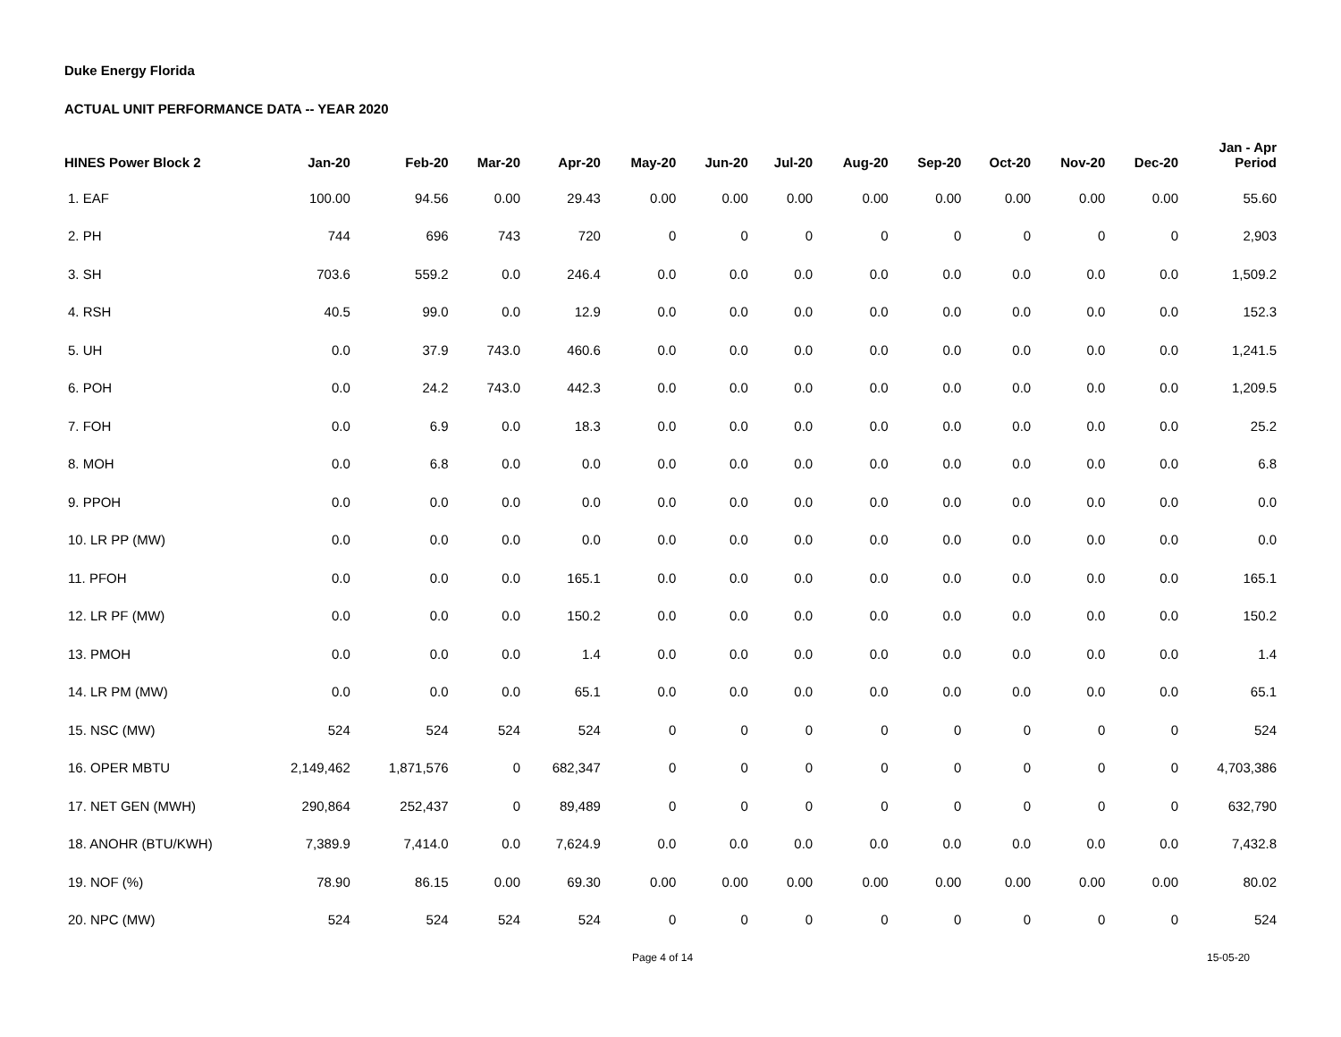Duke Energy Florida
ACTUAL UNIT PERFORMANCE DATA -- YEAR 2020
| HINES Power Block 2 | Jan-20 | Feb-20 | Mar-20 | Apr-20 | May-20 | Jun-20 | Jul-20 | Aug-20 | Sep-20 | Oct-20 | Nov-20 | Dec-20 | Jan - Apr Period |
| --- | --- | --- | --- | --- | --- | --- | --- | --- | --- | --- | --- | --- | --- |
| 1. EAF | 100.00 | 94.56 | 0.00 | 29.43 | 0.00 | 0.00 | 0.00 | 0.00 | 0.00 | 0.00 | 0.00 | 0.00 | 55.60 |
| 2. PH | 744 | 696 | 743 | 720 | 0 | 0 | 0 | 0 | 0 | 0 | 0 | 0 | 2,903 |
| 3. SH | 703.6 | 559.2 | 0.0 | 246.4 | 0.0 | 0.0 | 0.0 | 0.0 | 0.0 | 0.0 | 0.0 | 0.0 | 1,509.2 |
| 4. RSH | 40.5 | 99.0 | 0.0 | 12.9 | 0.0 | 0.0 | 0.0 | 0.0 | 0.0 | 0.0 | 0.0 | 0.0 | 152.3 |
| 5. UH | 0.0 | 37.9 | 743.0 | 460.6 | 0.0 | 0.0 | 0.0 | 0.0 | 0.0 | 0.0 | 0.0 | 0.0 | 1,241.5 |
| 6. POH | 0.0 | 24.2 | 743.0 | 442.3 | 0.0 | 0.0 | 0.0 | 0.0 | 0.0 | 0.0 | 0.0 | 0.0 | 1,209.5 |
| 7. FOH | 0.0 | 6.9 | 0.0 | 18.3 | 0.0 | 0.0 | 0.0 | 0.0 | 0.0 | 0.0 | 0.0 | 0.0 | 25.2 |
| 8. MOH | 0.0 | 6.8 | 0.0 | 0.0 | 0.0 | 0.0 | 0.0 | 0.0 | 0.0 | 0.0 | 0.0 | 0.0 | 6.8 |
| 9. PPOH | 0.0 | 0.0 | 0.0 | 0.0 | 0.0 | 0.0 | 0.0 | 0.0 | 0.0 | 0.0 | 0.0 | 0.0 | 0.0 |
| 10. LR PP (MW) | 0.0 | 0.0 | 0.0 | 0.0 | 0.0 | 0.0 | 0.0 | 0.0 | 0.0 | 0.0 | 0.0 | 0.0 | 0.0 |
| 11. PFOH | 0.0 | 0.0 | 0.0 | 165.1 | 0.0 | 0.0 | 0.0 | 0.0 | 0.0 | 0.0 | 0.0 | 0.0 | 165.1 |
| 12. LR PF (MW) | 0.0 | 0.0 | 0.0 | 150.2 | 0.0 | 0.0 | 0.0 | 0.0 | 0.0 | 0.0 | 0.0 | 0.0 | 150.2 |
| 13. PMOH | 0.0 | 0.0 | 0.0 | 1.4 | 0.0 | 0.0 | 0.0 | 0.0 | 0.0 | 0.0 | 0.0 | 0.0 | 1.4 |
| 14. LR PM (MW) | 0.0 | 0.0 | 0.0 | 65.1 | 0.0 | 0.0 | 0.0 | 0.0 | 0.0 | 0.0 | 0.0 | 0.0 | 65.1 |
| 15. NSC (MW) | 524 | 524 | 524 | 524 | 0 | 0 | 0 | 0 | 0 | 0 | 0 | 0 | 524 |
| 16. OPER MBTU | 2,149,462 | 1,871,576 | 0 | 682,347 | 0 | 0 | 0 | 0 | 0 | 0 | 0 | 0 | 4,703,386 |
| 17. NET GEN (MWH) | 290,864 | 252,437 | 0 | 89,489 | 0 | 0 | 0 | 0 | 0 | 0 | 0 | 0 | 632,790 |
| 18. ANOHR (BTU/KWH) | 7,389.9 | 7,414.0 | 0.0 | 7,624.9 | 0.0 | 0.0 | 0.0 | 0.0 | 0.0 | 0.0 | 0.0 | 0.0 | 7,432.8 |
| 19. NOF (%) | 78.90 | 86.15 | 0.00 | 69.30 | 0.00 | 0.00 | 0.00 | 0.00 | 0.00 | 0.00 | 0.00 | 0.00 | 80.02 |
| 20. NPC (MW) | 524 | 524 | 524 | 524 | 0 | 0 | 0 | 0 | 0 | 0 | 0 | 0 | 524 |
Page 4 of 14 15-05-20